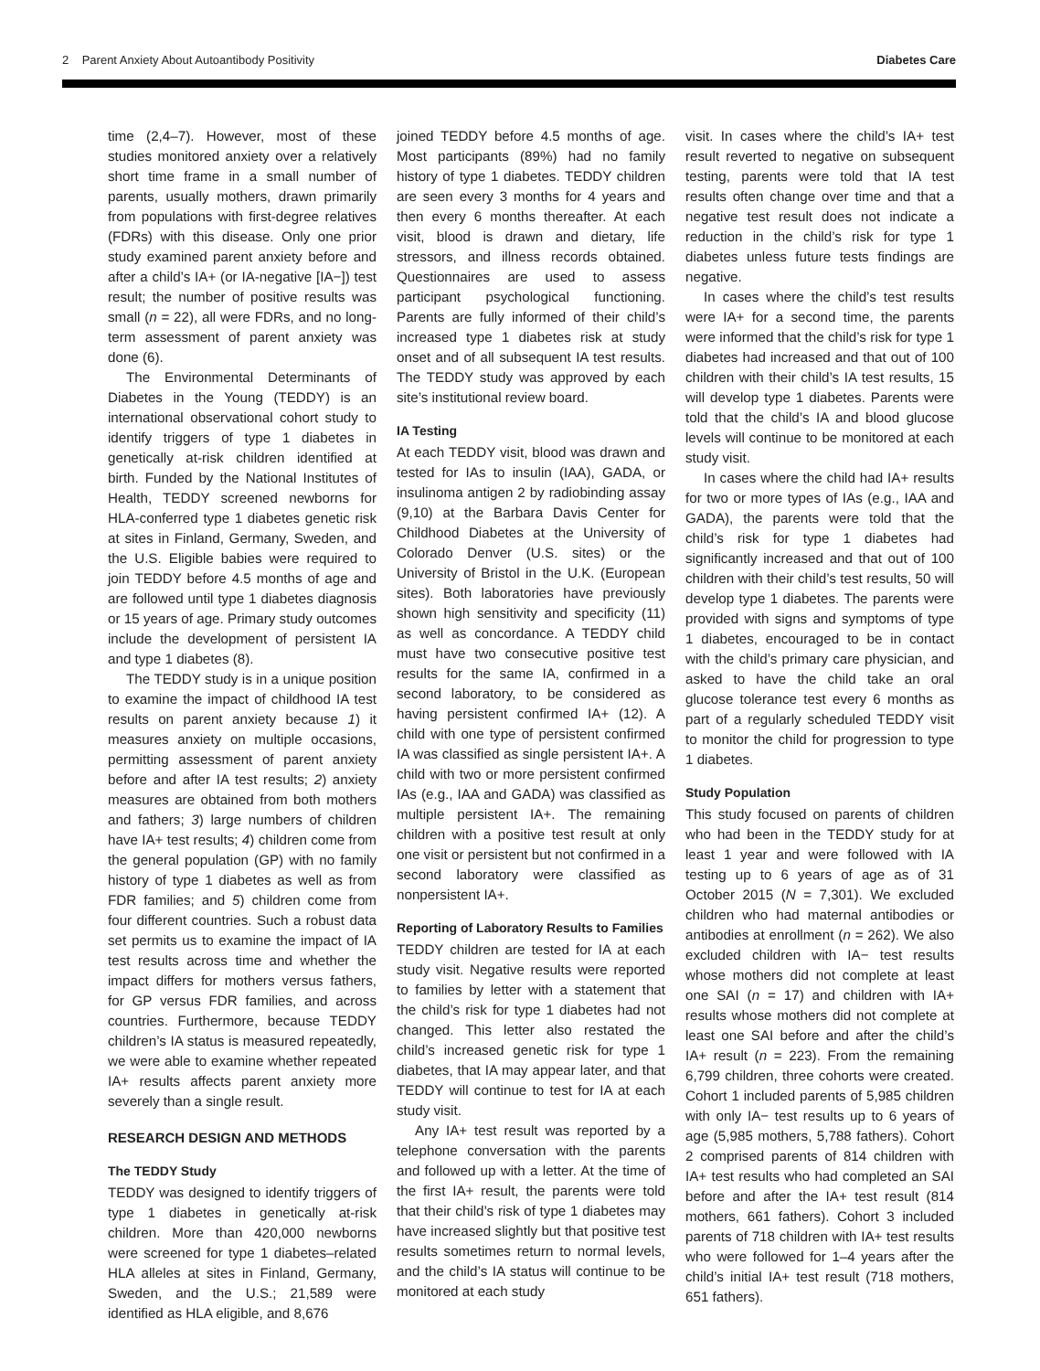2 Parent Anxiety About Autoantibody Positivity Diabetes Care
time (2,4–7). However, most of these studies monitored anxiety over a relatively short time frame in a small number of parents, usually mothers, drawn primarily from populations with first-degree relatives (FDRs) with this disease. Only one prior study examined parent anxiety before and after a child’s IA+ (or IA-negative [IA−]) test result; the number of positive results was small (n = 22), all were FDRs, and no long-term assessment of parent anxiety was done (6).
The Environmental Determinants of Diabetes in the Young (TEDDY) is an international observational cohort study to identify triggers of type 1 diabetes in genetically at-risk children identified at birth. Funded by the National Institutes of Health, TEDDY screened newborns for HLA-conferred type 1 diabetes genetic risk at sites in Finland, Germany, Sweden, and the U.S. Eligible babies were required to join TEDDY before 4.5 months of age and are followed until type 1 diabetes diagnosis or 15 years of age. Primary study outcomes include the development of persistent IA and type 1 diabetes (8).
The TEDDY study is in a unique position to examine the impact of childhood IA test results on parent anxiety because 1) it measures anxiety on multiple occasions, permitting assessment of parent anxiety before and after IA test results; 2) anxiety measures are obtained from both mothers and fathers; 3) large numbers of children have IA+ test results; 4) children come from the general population (GP) with no family history of type 1 diabetes as well as from FDR families; and 5) children come from four different countries. Such a robust data set permits us to examine the impact of IA test results across time and whether the impact differs for mothers versus fathers, for GP versus FDR families, and across countries. Furthermore, because TEDDY children’s IA status is measured repeatedly, we were able to examine whether repeated IA+ results affects parent anxiety more severely than a single result.
RESEARCH DESIGN AND METHODS
The TEDDY Study
TEDDY was designed to identify triggers of type 1 diabetes in genetically at-risk children. More than 420,000 newborns were screened for type 1 diabetes–related HLA alleles at sites in Finland, Germany, Sweden, and the U.S.; 21,589 were identified as HLA eligible, and 8,676
joined TEDDY before 4.5 months of age. Most participants (89%) had no family history of type 1 diabetes. TEDDY children are seen every 3 months for 4 years and then every 6 months thereafter. At each visit, blood is drawn and dietary, life stressors, and illness records obtained. Questionnaires are used to assess participant psychological functioning. Parents are fully informed of their child’s increased type 1 diabetes risk at study onset and of all subsequent IA test results. The TEDDY study was approved by each site’s institutional review board.
IA Testing
At each TEDDY visit, blood was drawn and tested for IAs to insulin (IAA), GADA, or insulinoma antigen 2 by radiobinding assay (9,10) at the Barbara Davis Center for Childhood Diabetes at the University of Colorado Denver (U.S. sites) or the University of Bristol in the U.K. (European sites). Both laboratories have previously shown high sensitivity and specificity (11) as well as concordance. A TEDDY child must have two consecutive positive test results for the same IA, confirmed in a second laboratory, to be considered as having persistent confirmed IA+ (12). A child with one type of persistent confirmed IA was classified as single persistent IA+. A child with two or more persistent confirmed IAs (e.g., IAA and GADA) was classified as multiple persistent IA+. The remaining children with a positive test result at only one visit or persistent but not confirmed in a second laboratory were classified as nonpersistent IA+.
Reporting of Laboratory Results to Families
TEDDY children are tested for IA at each study visit. Negative results were reported to families by letter with a statement that the child’s risk for type 1 diabetes had not changed. This letter also restated the child’s increased genetic risk for type 1 diabetes, that IA may appear later, and that TEDDY will continue to test for IA at each study visit.
Any IA+ test result was reported by a telephone conversation with the parents and followed up with a letter. At the time of the first IA+ result, the parents were told that their child’s risk of type 1 diabetes may have increased slightly but that positive test results sometimes return to normal levels, and the child’s IA status will continue to be monitored at each study
visit. In cases where the child’s IA+ test result reverted to negative on subsequent testing, parents were told that IA test results often change over time and that a negative test result does not indicate a reduction in the child’s risk for type 1 diabetes unless future tests findings are negative.
In cases where the child’s test results were IA+ for a second time, the parents were informed that the child’s risk for type 1 diabetes had increased and that out of 100 children with their child’s IA test results, 15 will develop type 1 diabetes. Parents were told that the child’s IA and blood glucose levels will continue to be monitored at each study visit.
In cases where the child had IA+ results for two or more types of IAs (e.g., IAA and GADA), the parents were told that the child’s risk for type 1 diabetes had significantly increased and that out of 100 children with their child’s test results, 50 will develop type 1 diabetes. The parents were provided with signs and symptoms of type 1 diabetes, encouraged to be in contact with the child’s primary care physician, and asked to have the child take an oral glucose tolerance test every 6 months as part of a regularly scheduled TEDDY visit to monitor the child for progression to type 1 diabetes.
Study Population
This study focused on parents of children who had been in the TEDDY study for at least 1 year and were followed with IA testing up to 6 years of age as of 31 October 2015 (N = 7,301). We excluded children who had maternal antibodies or antibodies at enrollment (n = 262). We also excluded children with IA− test results whose mothers did not complete at least one SAI (n = 17) and children with IA+ results whose mothers did not complete at least one SAI before and after the child’s IA+ result (n = 223). From the remaining 6,799 children, three cohorts were created. Cohort 1 included parents of 5,985 children with only IA− test results up to 6 years of age (5,985 mothers, 5,788 fathers). Cohort 2 comprised parents of 814 children with IA+ test results who had completed an SAI before and after the IA+ test result (814 mothers, 661 fathers). Cohort 3 included parents of 718 children with IA+ test results who were followed for 1–4 years after the child’s initial IA+ test result (718 mothers, 651 fathers).